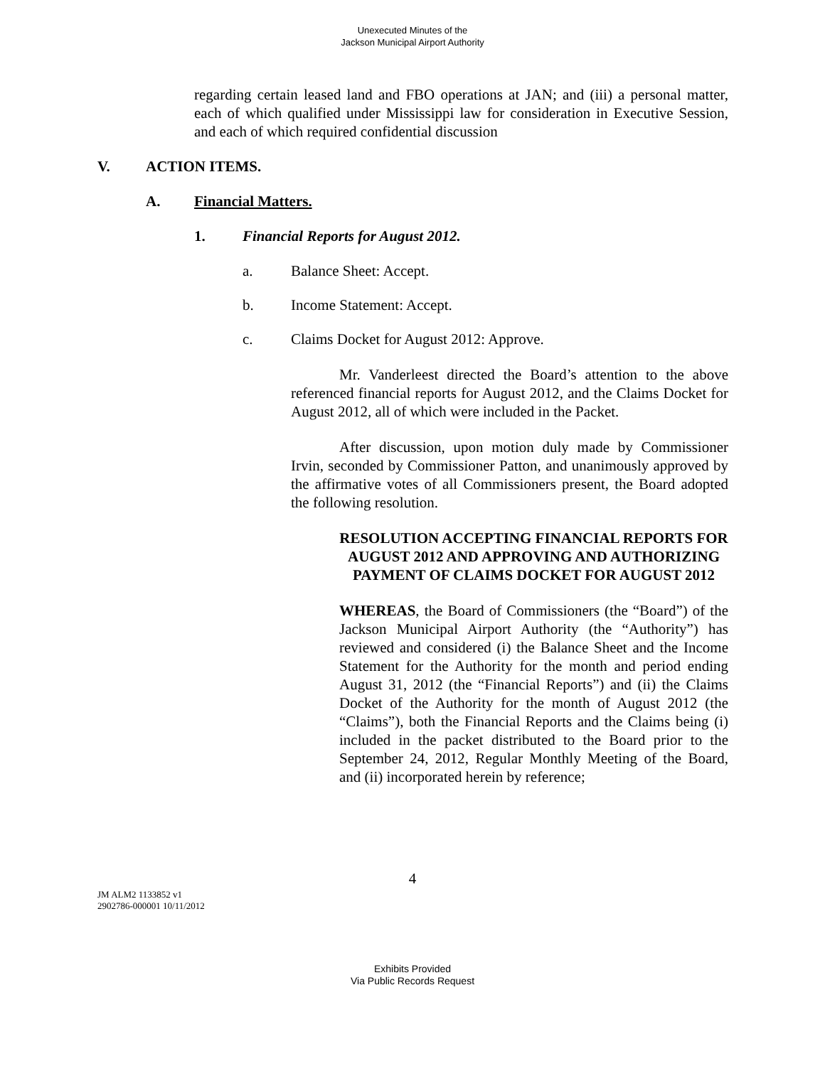Unexecuted Minutes of the
Jackson Municipal Airport Authority
regarding certain leased land and FBO operations at JAN; and (iii) a personal matter, each of which qualified under Mississippi law for consideration in Executive Session, and each of which required confidential discussion
V. ACTION ITEMS.
A. Financial Matters.
1. Financial Reports for August 2012.
a. Balance Sheet: Accept.
b. Income Statement: Accept.
c. Claims Docket for August 2012: Approve.
Mr. Vanderleest directed the Board’s attention to the above referenced financial reports for August 2012, and the Claims Docket for August 2012, all of which were included in the Packet.
After discussion, upon motion duly made by Commissioner Irvin, seconded by Commissioner Patton, and unanimously approved by the affirmative votes of all Commissioners present, the Board adopted the following resolution.
RESOLUTION ACCEPTING FINANCIAL REPORTS FOR AUGUST 2012 AND APPROVING AND AUTHORIZING PAYMENT OF CLAIMS DOCKET FOR AUGUST 2012
WHEREAS, the Board of Commissioners (the “Board”) of the Jackson Municipal Airport Authority (the “Authority”) has reviewed and considered (i) the Balance Sheet and the Income Statement for the Authority for the month and period ending August 31, 2012 (the “Financial Reports”) and (ii) the Claims Docket of the Authority for the month of August 2012 (the “Claims”), both the Financial Reports and the Claims being (i) included in the packet distributed to the Board prior to the September 24, 2012, Regular Monthly Meeting of the Board, and (ii) incorporated herein by reference;
4
JM ALM2 1133852 v1
2902786-000001 10/11/2012
Exhibits Provided
Via Public Records Request